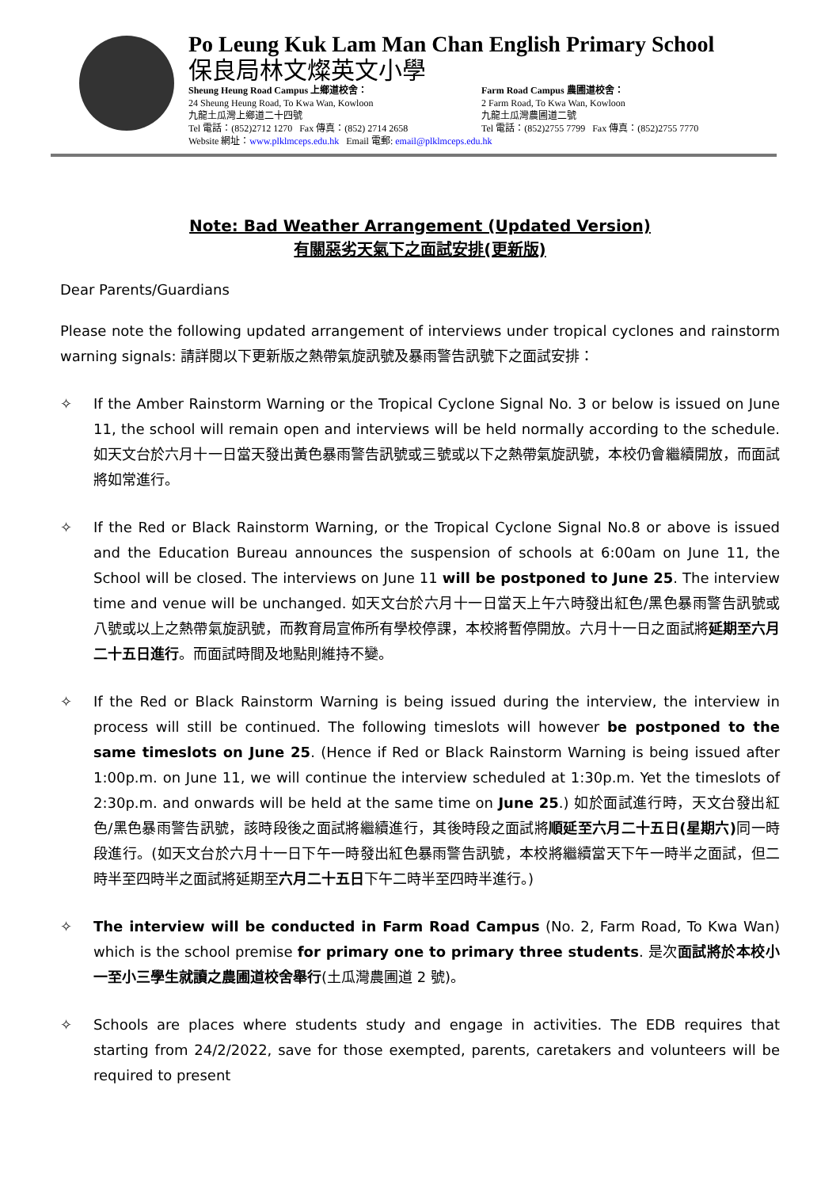Po Leung Kuk Lam Man Chan English Primary School
保良局林文燦英文小學
Sheung Heung Road Campus 上鄉道校舍：
24 Sheung Heung Road, To Kwa Wan, Kowloon
九龍土瓜灣上鄉道二十四號
Tel 電話：(852)2712 1270 Fax 傳真：(852) 2714 2658 Farm Road Campus 農圃道校舍：
2 Farm Road, To Kwa Wan, Kowloon
九龍土瓜灣農圃道二號
Tel 電話：(852)2755 7799 Fax 傳真：(852)2755 7770
Website 網址：www.plklmceps.edu.hk Email 電郵: email@plklmceps.edu.hk
Note: Bad Weather Arrangement (Updated Version)
有關惡劣天氣下之面試安排(更新版)
Dear Parents/Guardians
Please note the following updated arrangement of interviews under tropical cyclones and rainstorm warning signals: 請詳閱以下更新版之熱帶氣旋訊號及暴雨警告訊號下之面試安排：
✧ If the Amber Rainstorm Warning or the Tropical Cyclone Signal No. 3 or below is issued on June 11, the school will remain open and interviews will be held normally according to the schedule. 如天文台於六月十一日當天發出黃色暴雨警告訊號或三號或以下之熱帶氣旋訊號，本校仍會繼續開放，而面試將如常進行。
✧ If the Red or Black Rainstorm Warning, or the Tropical Cyclone Signal No.8 or above is issued and the Education Bureau announces the suspension of schools at 6:00am on June 11, the School will be closed. The interviews on June 11 will be postponed to June 25. The interview time and venue will be unchanged. 如天文台於六月十一日當天上午六時發出紅色/黑色暴雨警告訊號或八號或以上之熱帶氣旋訊號，而教育局宣佈所有學校停課，本校將暫停開放。六月十一日之面試將延期至六月二十五日進行。而面試時間及地點則維持不變。
✧ If the Red or Black Rainstorm Warning is being issued during the interview, the interview in process will still be continued. The following timeslots will however be postponed to the same timeslots on June 25. (Hence if Red or Black Rainstorm Warning is being issued after 1:00p.m. on June 11, we will continue the interview scheduled at 1:30p.m. Yet the timeslots of 2:30p.m. and onwards will be held at the same time on June 25.) 如於面試進行時，天文台發出紅色/黑色暴雨警告訊號，該時段後之面試將繼續進行，其後時段之面試將順延至六月二十五日(星期六) 同一時段進行。(如天文台於六月十一日下午一時發出紅色暴雨警告訊號，本校將繼續當天下午一時半之面試，但二時半至四時半之面試將延期至六月二十五日下午二時半至四時半進行。)
✧ The interview will be conducted in Farm Road Campus (No. 2, Farm Road, To Kwa Wan) which is the school premise for primary one to primary three students. 是次面試將於本校小一至小三學生就讀之農圃道校舍舉行(土瓜灣農圃道 2 號)。
✧ Schools are places where students study and engage in activities. The EDB requires that starting from 24/2/2022, save for those exempted, parents, caretakers and volunteers will be required to present